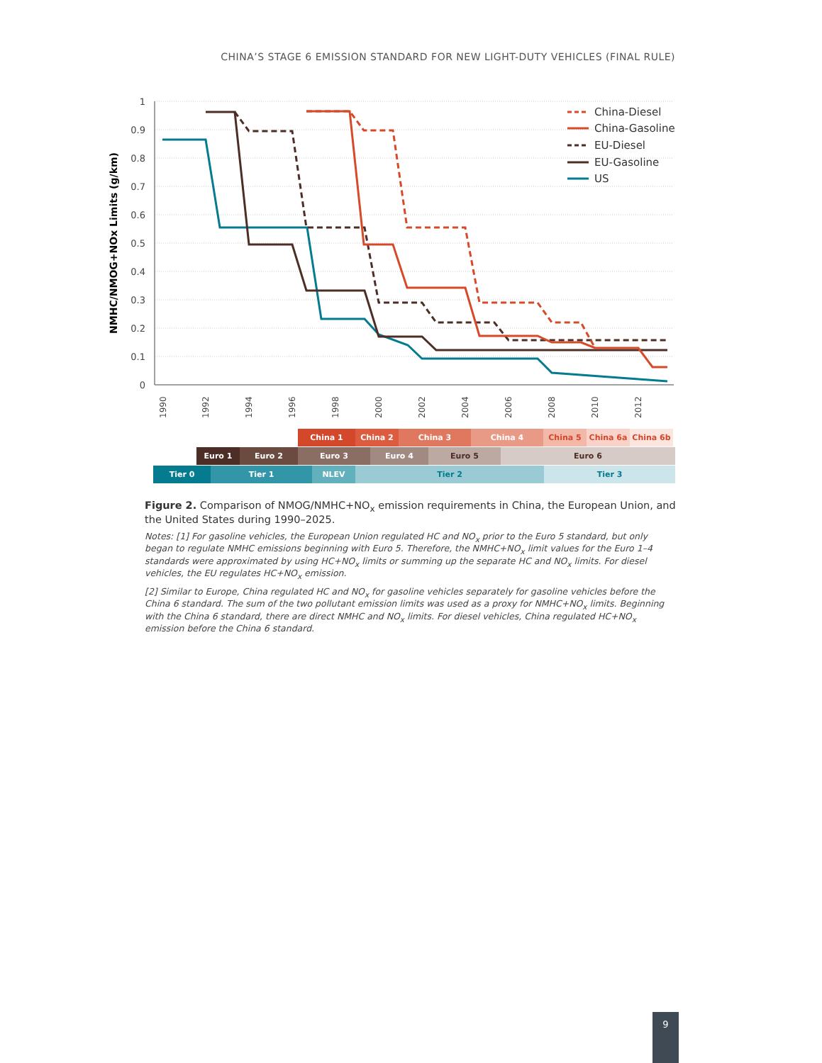CHINA’S STAGE 6 EMISSION STANDARD FOR NEW LIGHT-DUTY VEHICLES (FINAL RULE)
1
0.9
0.8
0.7
0.6
0.5
0.4
0.3
0.2
0.1
0
NMHC/NMOG+NOx Limits (g/km)
1990
1992
1994
1996
1998
2000
2002
2004
2006
2008
2010
2012
China-Diesel
China-Gasoline
EU-Diesel
EU-Gasoline
US
China 1 China 2 China 3 China 4 China 5 China 6a China 6b
Euro 1 Euro 2 Euro 3 Euro 4 Euro 5 Euro 6
Tier 0 Tier 1 NLEV Tier 2 Tier 3
Figure 2. Comparison of NMOG/NMHC+NO<sub>x</sub> emission requirements in China, the European Union, and the United States during 1990–2025.
Notes: [1] For gasoline vehicles, the European Union regulated HC and NO<sub>x</sub> prior to the Euro 5 standard, but only began to regulate NMHC emissions beginning with Euro 5. Therefore, the NMHC+NO<sub>x</sub> limit values for the Euro 1–4 standards were approximated by using HC+NO<sub>x</sub> limits or summing up the separate HC and NO<sub>x</sub> limits. For diesel vehicles, the EU regulates HC+NO<sub>x</sub> emission.
[2] Similar to Europe, China regulated HC and NO<sub>x</sub> for gasoline vehicles separately for gasoline vehicles before the China 6 standard. The sum of the two pollutant emission limits was used as a proxy for NMHC+NO<sub>x</sub> limits. Beginning with the China 6 standard, there are direct NMHC and NO<sub>x</sub> limits. For diesel vehicles, China regulated HC+NO<sub>x</sub> emission before the China 6 standard.
9